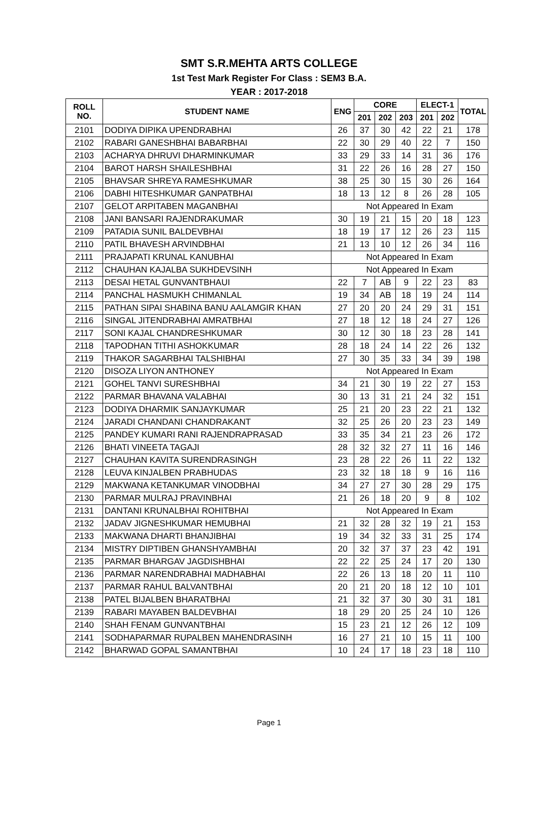SMT S.R.MEHTA ARTS COLLEGE
1st Test Mark Register For Class : SEM3 B.A.
YEAR : 2017-2018
| ROLL NO. | STUDENT NAME | ENG | CORE | | | ELECT-1 | | TOTAL |
| --- | --- | --- | --- | --- | --- | --- | --- | --- |
| | | | 201 | 202 | 203 | 201 | 202 | |
| 2101 | DODIYA DIPIKA UPENDRABHAI | 26 | 37 | 30 | 42 | 22 | 21 | 178 |
| 2102 | RABARI GANESHBHAI BABARBHAI | 22 | 30 | 29 | 40 | 22 | 7 | 150 |
| 2103 | ACHARYA DHRUVI DHARMINKUMAR | 33 | 29 | 33 | 14 | 31 | 36 | 176 |
| 2104 | BAROT HARSH SHAILESHBHAI | 31 | 22 | 26 | 16 | 28 | 27 | 150 |
| 2105 | BHAVSAR SHREYA RAMESHKUMAR | 38 | 25 | 30 | 15 | 30 | 26 | 164 |
| 2106 | DABHI HITESHKUMAR GANPATBHAI | 18 | 13 | 12 | 8 | 26 | 28 | 105 |
| 2107 | GELOT ARPITABEN MAGANBHAI | Not Appeared In Exam | | | | | | |
| 2108 | JANI BANSARI RAJENDRAKUMAR | 30 | 19 | 21 | 15 | 20 | 18 | 123 |
| 2109 | PATADIA SUNIL BALDEVBHAI | 18 | 19 | 17 | 12 | 26 | 23 | 115 |
| 2110 | PATIL BHAVESH ARVINDBHAI | 21 | 13 | 10 | 12 | 26 | 34 | 116 |
| 2111 | PRAJAPATI KRUNAL KANUBHAI | Not Appeared In Exam | | | | | | |
| 2112 | CHAUHAN KAJALBA SUKHDEVSINH | Not Appeared In Exam | | | | | | |
| 2113 | DESAI HETAL GUNVANTBHAUI | 22 | 7 | AB | 9 | 22 | 23 | 83 |
| 2114 | PANCHAL HASMUKH CHIMANLAL | 19 | 34 | AB | 18 | 19 | 24 | 114 |
| 2115 | PATHAN SIPAI SHABINA BANU AALAMGIR KHAN | 27 | 20 | 20 | 24 | 29 | 31 | 151 |
| 2116 | SINGAL JITENDRABHAI AMRATBHAI | 27 | 18 | 12 | 18 | 24 | 27 | 126 |
| 2117 | SONI KAJAL CHANDRESHKUMAR | 30 | 12 | 30 | 18 | 23 | 28 | 141 |
| 2118 | TAPODHAN TITHI ASHOKKUMAR | 28 | 18 | 24 | 14 | 22 | 26 | 132 |
| 2119 | THAKOR SAGARBHAI TALSHIBHAI | 27 | 30 | 35 | 33 | 34 | 39 | 198 |
| 2120 | DISOZA LIYON ANTHONEY | Not Appeared In Exam | | | | | | |
| 2121 | GOHEL TANVI SURESHBHAI | 34 | 21 | 30 | 19 | 22 | 27 | 153 |
| 2122 | PARMAR BHAVANA VALABHAI | 30 | 13 | 31 | 21 | 24 | 32 | 151 |
| 2123 | DODIYA DHARMIK SANJAYKUMAR | 25 | 21 | 20 | 23 | 22 | 21 | 132 |
| 2124 | JARADI CHANDANI CHANDRAKANT | 32 | 25 | 26 | 20 | 23 | 23 | 149 |
| 2125 | PANDEY KUMARI RANI RAJENDRAPRASAD | 33 | 35 | 34 | 21 | 23 | 26 | 172 |
| 2126 | BHATI VINEETA TAGAJI | 28 | 32 | 32 | 27 | 11 | 16 | 146 |
| 2127 | CHAUHAN KAVITA SURENDRASINGH | 23 | 28 | 22 | 26 | 11 | 22 | 132 |
| 2128 | LEUVA KINJALBEN PRABHUDAS | 23 | 32 | 18 | 18 | 9 | 16 | 116 |
| 2129 | MAKWANA KETANKUMAR VINODBHAI | 34 | 27 | 27 | 30 | 28 | 29 | 175 |
| 2130 | PARMAR MULRAJ PRAVINBHAI | 21 | 26 | 18 | 20 | 9 | 8 | 102 |
| 2131 | DANTANI KRUNALBHAI ROHITBHAI | Not Appeared In Exam | | | | | | |
| 2132 | JADAV JIGNESHKUMAR HEMUBHAI | 21 | 32 | 28 | 32 | 19 | 21 | 153 |
| 2133 | MAKWANA DHARTI BHANJIBHAI | 19 | 34 | 32 | 33 | 31 | 25 | 174 |
| 2134 | MISTRY DIPTIBEN GHANSHYAMBHAI | 20 | 32 | 37 | 37 | 23 | 42 | 191 |
| 2135 | PARMAR BHARGAV JAGDISHBHAI | 22 | 22 | 25 | 24 | 17 | 20 | 130 |
| 2136 | PARMAR NARENDRABHAI MADHABHAI | 22 | 26 | 13 | 18 | 20 | 11 | 110 |
| 2137 | PARMAR RAHUL BALVANTBHAI | 20 | 21 | 20 | 18 | 12 | 10 | 101 |
| 2138 | PATEL BIJALBEN BHARATBHAI | 21 | 32 | 37 | 30 | 30 | 31 | 181 |
| 2139 | RABARI MAYABEN BALDEVBHAI | 18 | 29 | 20 | 25 | 24 | 10 | 126 |
| 2140 | SHAH FENAM GUNVANTBHAI | 15 | 23 | 21 | 12 | 26 | 12 | 109 |
| 2141 | SODHAPARMAR RUPALBEN MAHENDRASINH | 16 | 27 | 21 | 10 | 15 | 11 | 100 |
| 2142 | BHARWAD GOPAL SAMANTBHAI | 10 | 24 | 17 | 18 | 23 | 18 | 110 |
Page 1